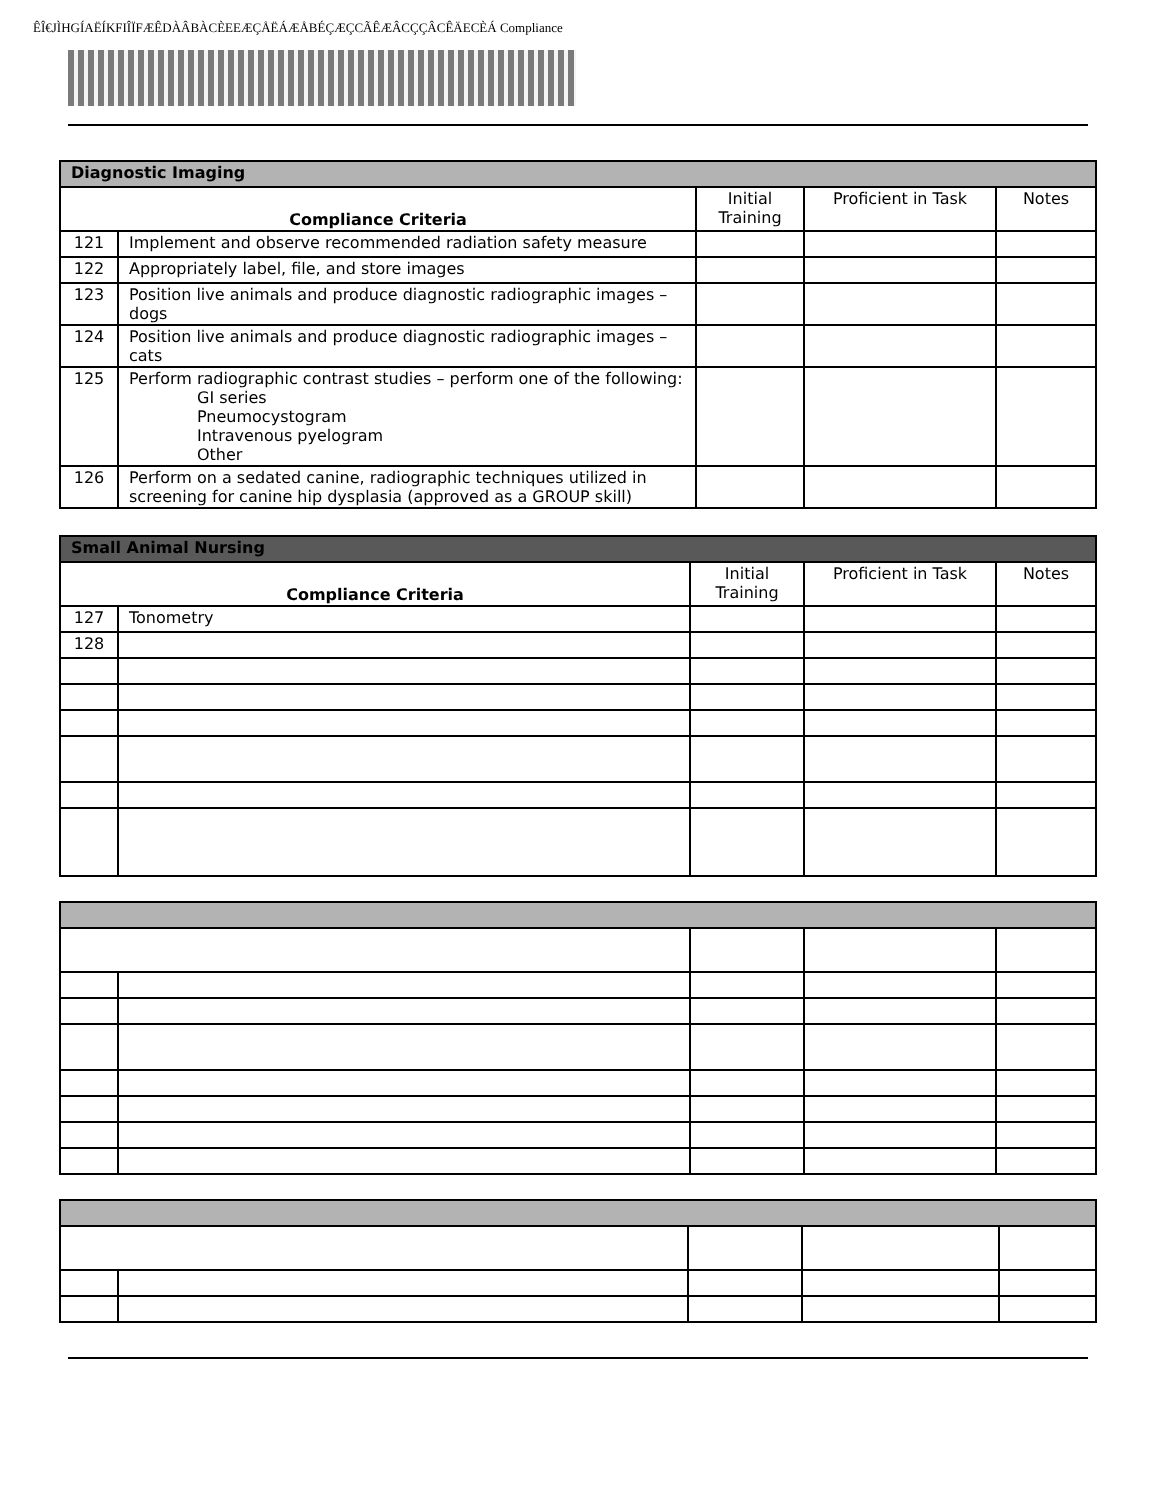ÊÎ€JÌHGÍAËÍKFIÎÏFÆÊDÀÂBÀCÈEEÆÇÅËÁÆÅBÉÇÆÇCÃÊÆÂCÇÇÂCÊÄECÈÁ Compliance
| Diagnostic Imaging | | | | |
| Compliance Criteria | | Initial Training | Proficient in Task | Notes |
| 121 | Implement and observe recommended radiation safety measure | | | |
| 122 | Appropriately label, file, and store images | | | |
| 123 | Position live animals and produce diagnostic radiographic images – dogs | | | |
| 124 | Position live animals and produce diagnostic radiographic images – cats | | | |
| 125 | Perform radiographic contrast studies – perform one of the following: GI series Pneumocystogram Intravenous pyelogram Other | | | |
| 126 | Perform on a sedated canine, radiographic techniques utilized in screening for canine hip dysplasia (approved as a GROUP skill) | | | |
| Small Animal Nursing | | | | |
| Compliance Criteria | | Initial Training | Proficient in Task | Notes |
| 127 | Tonometry | | | |
| 128 | | | | |